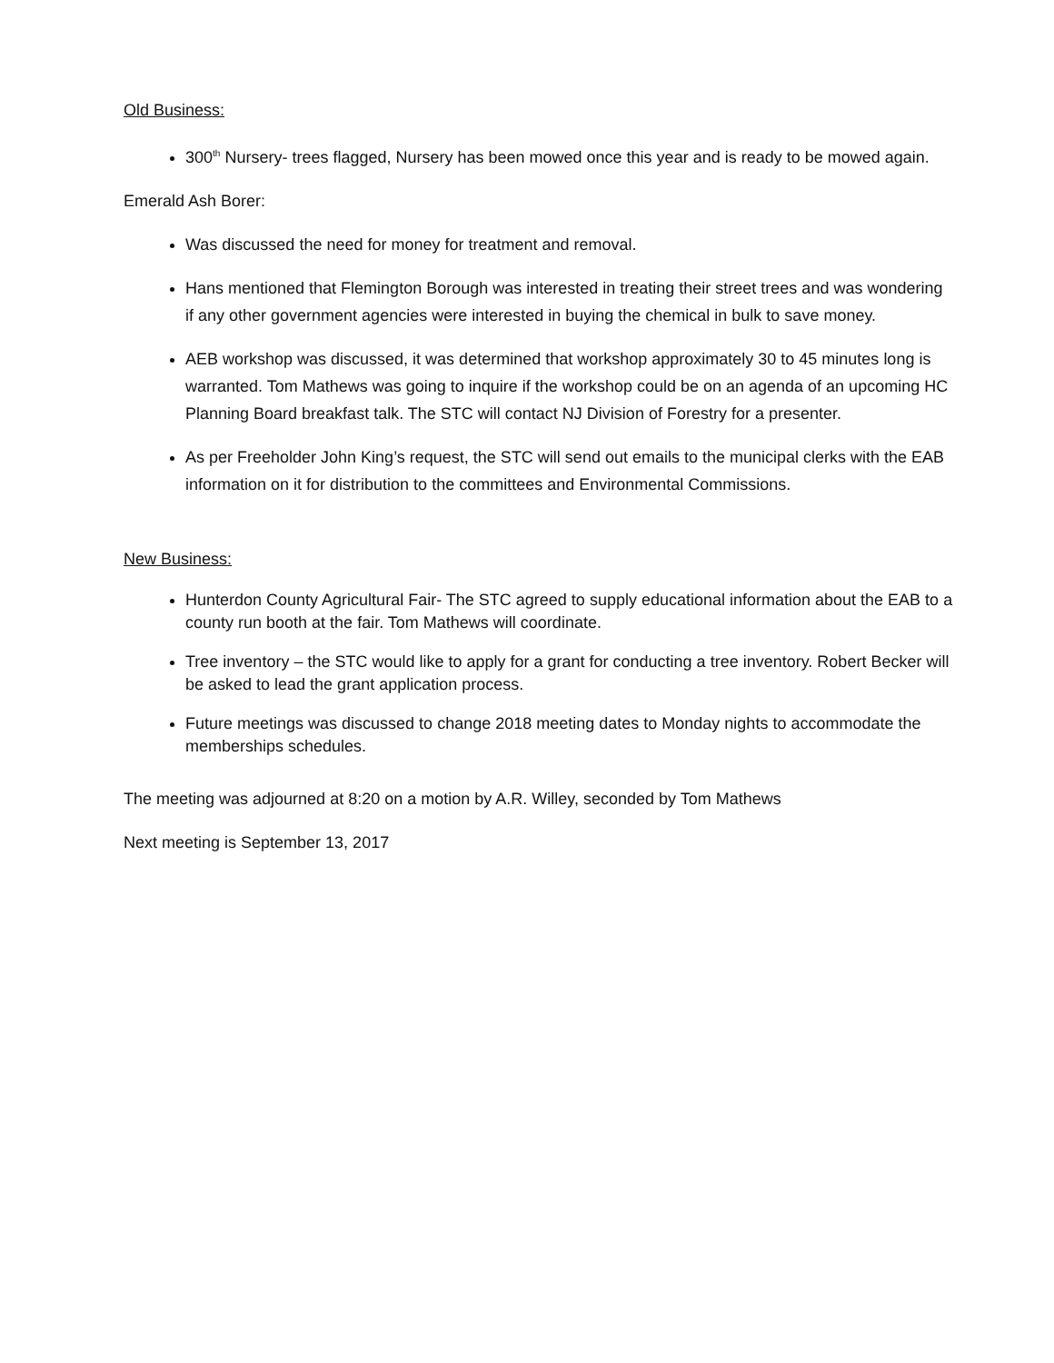Old Business:
300<sup>th</sup> Nursery- trees flagged, Nursery has been mowed once this year and is ready to be mowed again.
Emerald Ash Borer:
Was discussed the need for money for treatment and removal.
Hans mentioned that Flemington Borough was interested in treating their street trees and was wondering if any other government agencies were interested in buying the chemical in bulk to save money.
AEB workshop was discussed, it was determined that workshop approximately 30 to 45 minutes long is warranted. Tom Mathews was going to inquire if the workshop could be on an agenda of an upcoming HC Planning Board breakfast talk. The STC will contact NJ Division of Forestry for a presenter.
As per Freeholder John King’s request, the STC will send out emails to the municipal clerks with the EAB information on it for distribution to the committees and Environmental Commissions.
New Business:
Hunterdon County Agricultural Fair- The STC agreed to supply educational information about the EAB to a county run booth at the fair. Tom Mathews will coordinate.
Tree inventory – the STC would like to apply for a grant for conducting a tree inventory. Robert Becker will be asked to lead the grant application process.
Future meetings was discussed to change 2018 meeting dates to Monday nights to accommodate the memberships schedules.
The meeting was adjourned at 8:20 on a motion by A.R. Willey, seconded by Tom Mathews
Next meeting is September 13, 2017